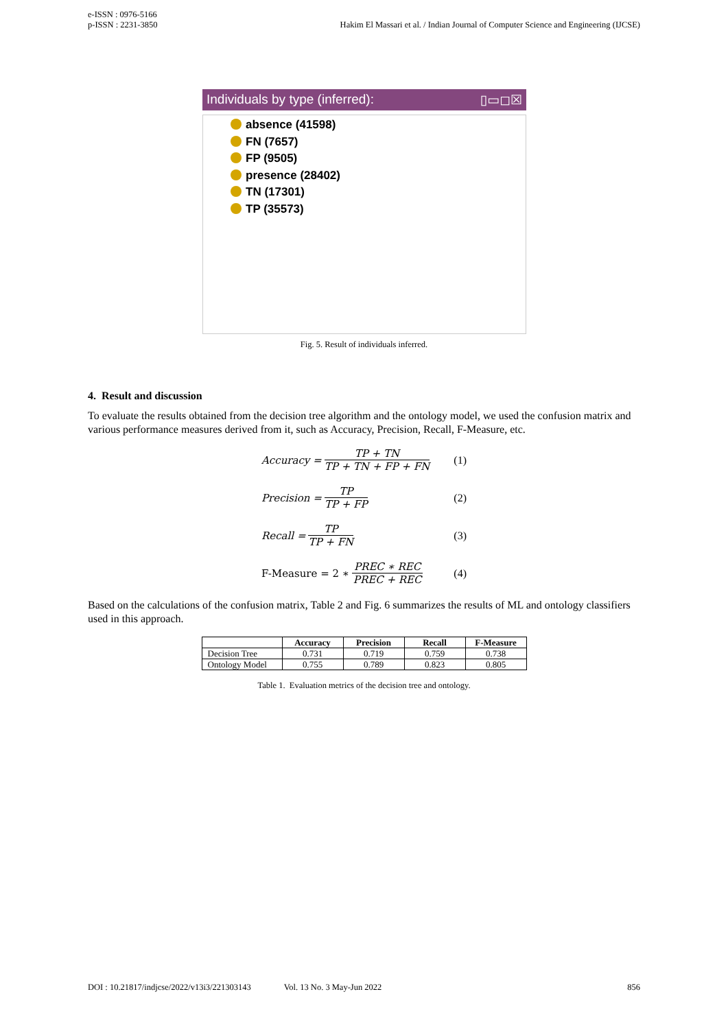e-ISSN : 0976-5166
p-ISSN : 2231-3850
Hakim El Massari et al. / Indian Journal of Computer Science and Engineering (IJCSE)
Individuals by type (inferred): ▯▭◻☒
absence (41598)
FN (7657)
FP (9505)
presence (28402)
TN (17301)
TP (35573)
Fig. 5. Result of individuals inferred.
4. Result and discussion
To evaluate the results obtained from the decision tree algorithm and the ontology model, we used the confusion matrix and various performance measures derived from it, such as Accuracy, Precision, Recall, F-Measure, etc.
Accuracy = TP + TN TP + TN + FP + FN (1)
Precision = TP TP + FP (2)
Recall = TP TP + FN (3)
F-Measure = 2 ∗ PREC ∗ REC PREC + REC (4)
Based on the calculations of the confusion matrix, Table 2 and Fig. 6 summarizes the results of ML and ontology classifiers used in this approach.
| | Accuracy | Precision | Recall | F-Measure |
| --- | --- | --- | --- | --- |
| Decision Tree | 0.731 | 0.719 | 0.759 | 0.738 |
| Ontology Model | 0.755 | 0.789 | 0.823 | 0.805 |
Table 1. Evaluation metrics of the decision tree and ontology.
DOI : 10.21817/indjcse/2022/v13i3/221303143 Vol. 13 No. 3 May-Jun 2022 856